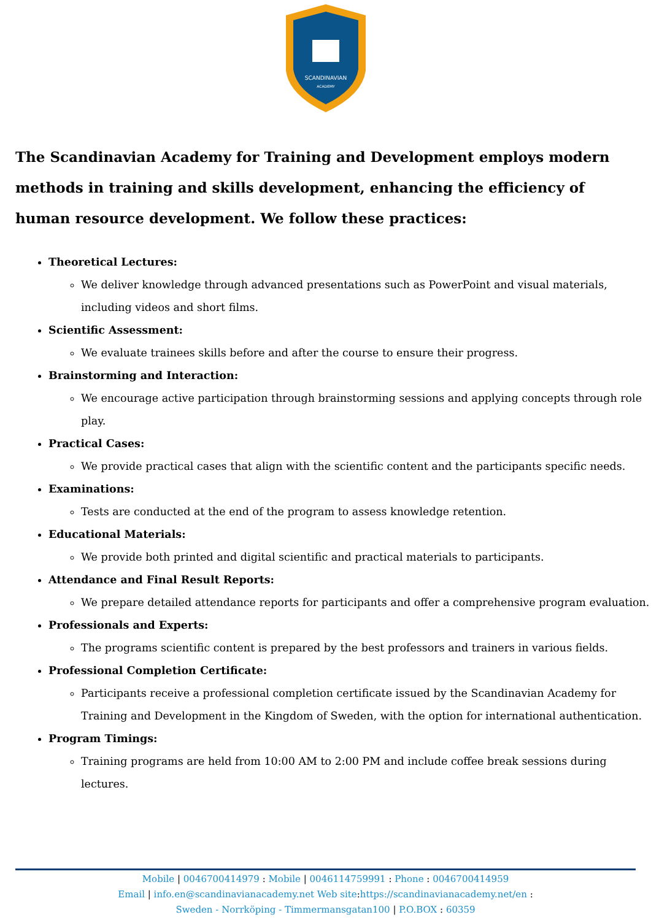SCANDINAVIAN
ACADEMY
The Scandinavian Academy for Training and Development employs modern methods in training and skills development, enhancing the efficiency of human resource development. We follow these practices:
Theoretical Lectures:
We deliver knowledge through advanced presentations such as PowerPoint and visual materials, including videos and short films.
Scientific Assessment:
We evaluate trainees skills before and after the course to ensure their progress.
Brainstorming and Interaction:
We encourage active participation through brainstorming sessions and applying concepts through role play.
Practical Cases:
We provide practical cases that align with the scientific content and the participants specific needs.
Examinations:
Tests are conducted at the end of the program to assess knowledge retention.
Educational Materials:
We provide both printed and digital scientific and practical materials to participants.
Attendance and Final Result Reports:
We prepare detailed attendance reports for participants and offer a comprehensive program evaluation.
Professionals and Experts:
The programs scientific content is prepared by the best professors and trainers in various fields.
Professional Completion Certificate:
Participants receive a professional completion certificate issued by the Scandinavian Academy for Training and Development in the Kingdom of Sweden, with the option for international authentication.
Program Timings:
Training programs are held from 10:00 AM to 2:00 PM and include coffee break sessions during lectures.
Mobile | 0046700414979 : Mobile | 0046114759991 : Phone : 0046700414959
Email | info.en@scandinavianacademy.net Web site: https://scandinavianacademy.net/en :
Sweden - Norrköping - Timmermansgatan100 | P.O.BOX : 60359